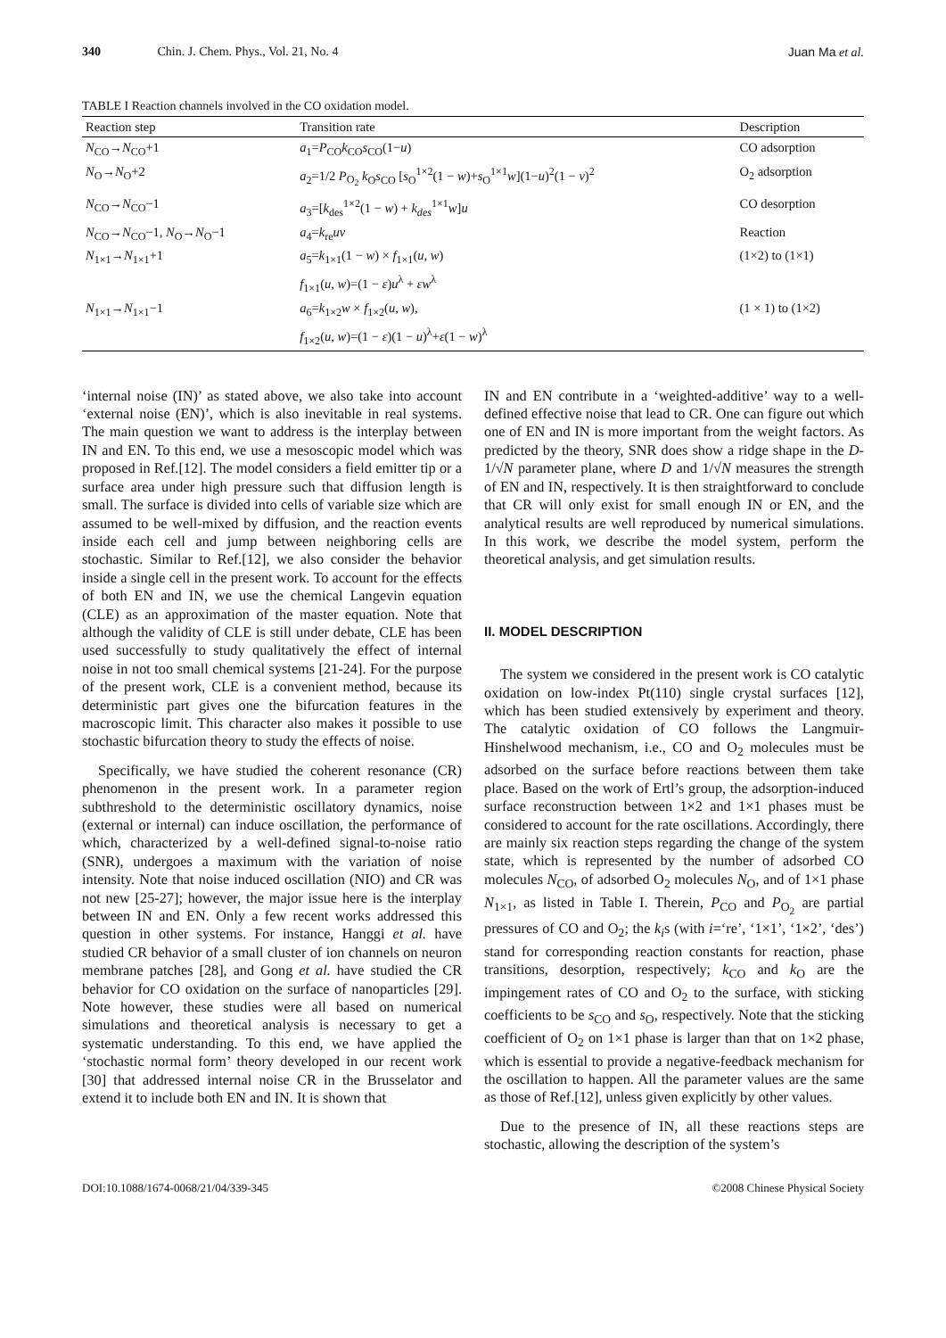340 Chin. J. Chem. Phys., Vol. 21, No. 4 Juan Ma et al.
TABLE I Reaction channels involved in the CO oxidation model.
| Reaction step | Transition rate | Description |
| --- | --- | --- |
| N<sub>CO</sub>→ N<sub>CO</sub>+1 | a<sub>1</sub>= P<sub>CO</sub> k<sub>CO</sub> s<sub>CO</sub>(1− u ) | CO adsorption |
| N<sub>O</sub>→ N<sub>O</sub>+2 | a<sub>2</sub>=1/2 P<sub>O<sub>2</sub></sub> k<sub>O</sub> s<sub>CO</sub> [ s<sub>O</sub><sup>1×2</sup>(1 − w )+ s<sub>O</sub><sup>1×1</sup> w ](1− u )<sup>2</sup>(1 − v )<sup>2</sup> | O<sub>2</sub> adsorption |
| N<sub>CO</sub>→ N<sub>CO</sub>−1 | a<sub>3</sub>=[ k<sub>des</sub><sup>1×2</sup>(1 − w ) + k<sub>des</sub><sup>1×1</sup> w ] u | CO desorption |
| N<sub>CO</sub>→ N<sub>CO</sub>−1, N<sub>O</sub>→ N<sub>O</sub>−1 | a<sub>4</sub>= k<sub>re</sub> uv | Reaction |
| N<sub>1×1</sub>→ N<sub>1×1</sub>+1 | a<sub>5</sub>= k<sub>1×1</sub>(1 − w ) × f<sub>1×1</sub>( u , w ) f<sub>1×1</sub>( u , w )=(1 − ε ) u<sup>λ</sup> + εw<sup>λ</sup> | (1×2) to (1×1) |
| N<sub>1×1</sub>→ N<sub>1×1</sub>−1 | a<sub>6</sub>= k<sub>1×2</sub> w × f<sub>1×2</sub>( u , w ), f<sub>1×2</sub>( u , w )=(1 − ε )(1 − u )<sup>λ</sup>+ ε (1 − w )<sup>λ</sup> | (1 × 1) to (1×2) |
‘internal noise (IN)’ as stated above, we also take into account ‘external noise (EN)’, which is also inevitable in real systems. The main question we want to address is the interplay between IN and EN. To this end, we use a mesoscopic model which was proposed in Ref.[12]. The model considers a field emitter tip or a surface area under high pressure such that diffusion length is small. The surface is divided into cells of variable size which are assumed to be well-mixed by diffusion, and the reaction events inside each cell and jump between neighboring cells are stochastic. Similar to Ref.[12], we also consider the behavior inside a single cell in the present work. To account for the effects of both EN and IN, we use the chemical Langevin equation (CLE) as an approximation of the master equation. Note that although the validity of CLE is still under debate, CLE has been used successfully to study qualitatively the effect of internal noise in not too small chemical systems [21-24]. For the purpose of the present work, CLE is a convenient method, because its deterministic part gives one the bifurcation features in the macroscopic limit. This character also makes it possible to use stochastic bifurcation theory to study the effects of noise.
Specifically, we have studied the coherent resonance (CR) phenomenon in the present work. In a parameter region subthreshold to the deterministic oscillatory dynamics, noise (external or internal) can induce oscillation, the performance of which, characterized by a well-defined signal-to-noise ratio (SNR), undergoes a maximum with the variation of noise intensity. Note that noise induced oscillation (NIO) and CR was not new [25-27]; however, the major issue here is the interplay between IN and EN. Only a few recent works addressed this question in other systems. For instance, Hanggi et al. have studied CR behavior of a small cluster of ion channels on neuron membrane patches [28], and Gong et al. have studied the CR behavior for CO oxidation on the surface of nanoparticles [29]. Note however, these studies were all based on numerical simulations and theoretical analysis is necessary to get a systematic understanding. To this end, we have applied the ‘stochastic normal form’ theory developed in our recent work [30] that addressed internal noise CR in the Brusselator and extend it to include both EN and IN. It is shown that
IN and EN contribute in a ‘weighted-additive’ way to a well-defined effective noise that lead to CR. One can figure out which one of EN and IN is more important from the weight factors. As predicted by the theory, SNR does show a ridge shape in the D-1/√N parameter plane, where D and 1/√N measures the strength of EN and IN, respectively. It is then straightforward to conclude that CR will only exist for small enough IN or EN, and the analytical results are well reproduced by numerical simulations. In this work, we describe the model system, perform the theoretical analysis, and get simulation results.
II. MODEL DESCRIPTION
The system we considered in the present work is CO catalytic oxidation on low-index Pt(110) single crystal surfaces [12], which has been studied extensively by experiment and theory. The catalytic oxidation of CO follows the Langmuir-Hinshelwood mechanism, i.e., CO and O<sub>2</sub> molecules must be adsorbed on the surface before reactions between them take place. Based on the work of Ertl’s group, the adsorption-induced surface reconstruction between 1×2 and 1×1 phases must be considered to account for the rate oscillations. Accordingly, there are mainly six reaction steps regarding the change of the system state, which is represented by the number of adsorbed CO molecules N<sub>CO</sub>, of adsorbed O<sub>2</sub> molecules N<sub>O</sub>, and of 1×1 phase N<sub>1×1</sub>, as listed in Table I. Therein, P<sub>CO</sub> and P<sub>O<sub>2</sub></sub> are partial pressures of CO and O<sub>2</sub>; the k<sub>i</sub>s (with i=‘re’, ‘1×1’, ‘1×2’, ‘des’) stand for corresponding reaction constants for reaction, phase transitions, desorption, respectively; k<sub>CO</sub> and k<sub>O</sub> are the impingement rates of CO and O<sub>2</sub> to the surface, with sticking coefficients to be s<sub>CO</sub> and s<sub>O</sub>, respectively. Note that the sticking coefficient of O<sub>2</sub> on 1×1 phase is larger than that on 1×2 phase, which is essential to provide a negative-feedback mechanism for the oscillation to happen. All the parameter values are the same as those of Ref.[12], unless given explicitly by other values.
Due to the presence of IN, all these reactions steps are stochastic, allowing the description of the system’s
DOI:10.1088/1674-0068/21/04/339-345 ©2008 Chinese Physical Society